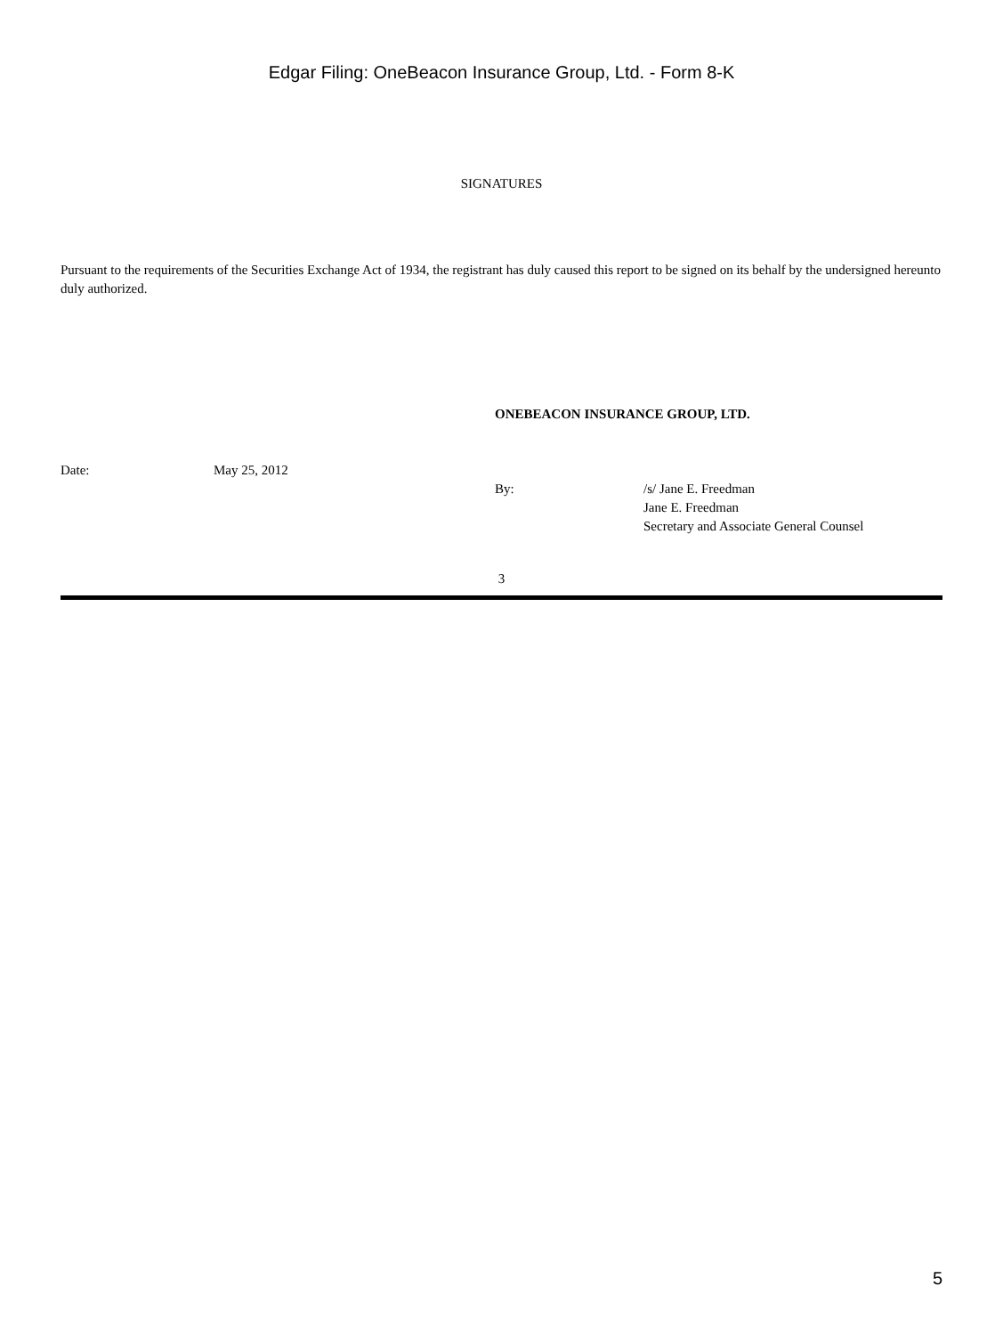Edgar Filing: OneBeacon Insurance Group, Ltd. - Form 8-K
SIGNATURES
Pursuant to the requirements of the Securities Exchange Act of 1934, the registrant has duly caused this report to be signed on its behalf by the undersigned hereunto duly authorized.
ONEBEACON INSURANCE GROUP, LTD.
Date:
May 25, 2012
By:
/s/ Jane E. Freedman
Jane E. Freedman
Secretary and Associate General Counsel
3
5